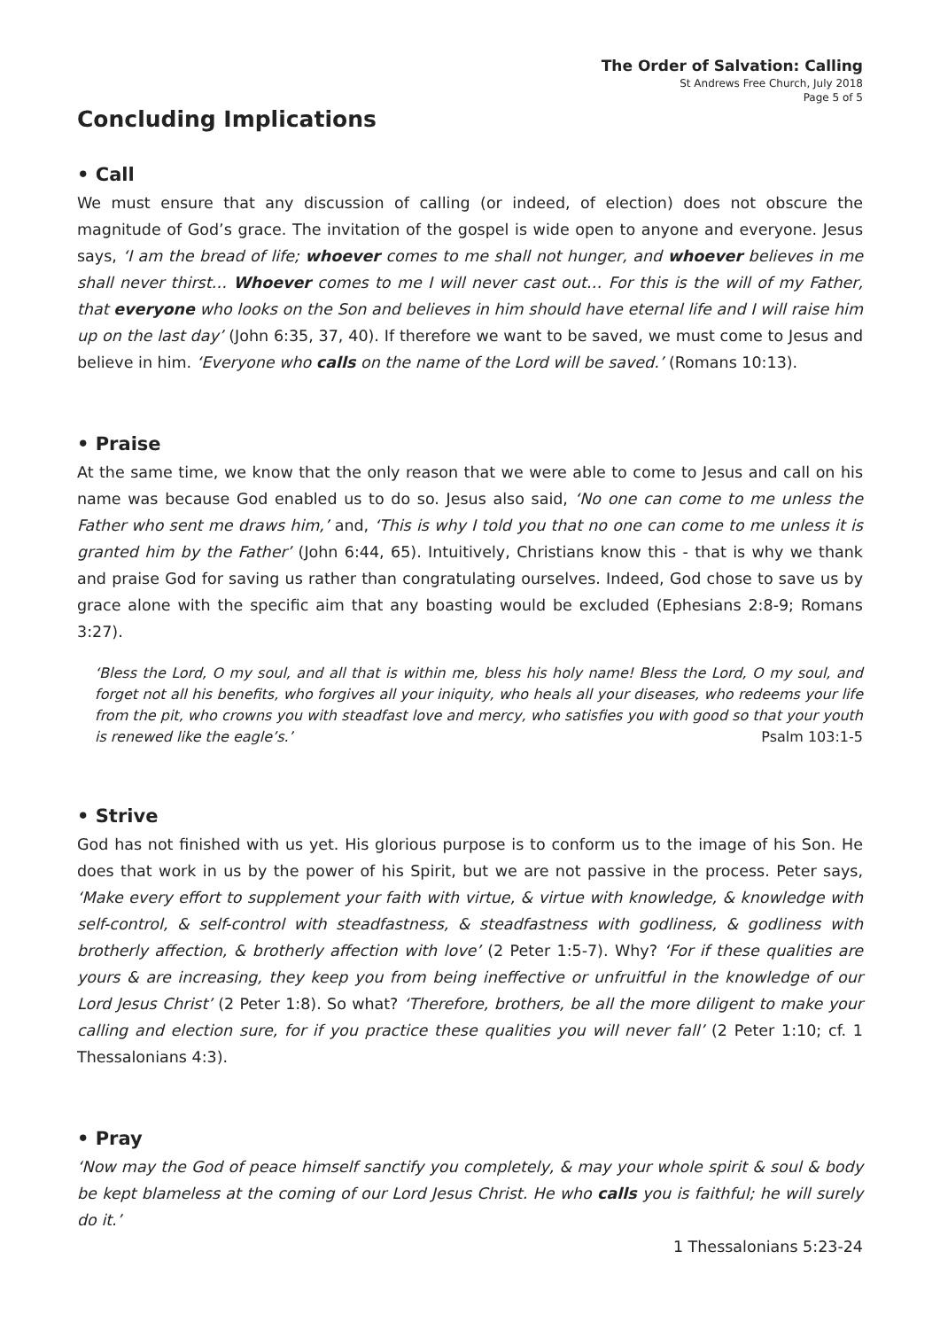The Order of Salvation: Calling
St Andrews Free Church, July 2018
Page 5 of 5
Concluding Implications
• Call
We must ensure that any discussion of calling (or indeed, of election) does not obscure the magnitude of God’s grace. The invitation of the gospel is wide open to anyone and everyone. Jesus says, ‘I am the bread of life; whoever comes to me shall not hunger, and whoever believes in me shall never thirst… Whoever comes to me I will never cast out… For this is the will of my Father, that everyone who looks on the Son and believes in him should have eternal life and I will raise him up on the last day’ (John 6:35, 37, 40). If therefore we want to be saved, we must come to Jesus and believe in him. ‘Everyone who calls on the name of the Lord will be saved.’ (Romans 10:13).
• Praise
At the same time, we know that the only reason that we were able to come to Jesus and call on his name was because God enabled us to do so. Jesus also said, ‘No one can come to me unless the Father who sent me draws him,’ and, ‘This is why I told you that no one can come to me unless it is granted him by the Father’ (John 6:44, 65). Intuitively, Christians know this - that is why we thank and praise God for saving us rather than congratulating ourselves. Indeed, God chose to save us by grace alone with the specific aim that any boasting would be excluded (Ephesians 2:8-9; Romans 3:27).
‘Bless the Lord, O my soul, and all that is within me, bless his holy name! Bless the Lord, O my soul, and forget not all his benefits, who forgives all your iniquity, who heals all your diseases, who redeems your life from the pit, who crowns you with steadfast love and mercy, who satisfies you with good so that your youth is renewed like the eagle’s.’ Psalm 103:1-5
• Strive
God has not finished with us yet. His glorious purpose is to conform us to the image of his Son. He does that work in us by the power of his Spirit, but we are not passive in the process. Peter says, ‘Make every effort to supplement your faith with virtue, & virtue with knowledge, & knowledge with self-control, & self-control with steadfastness, & steadfastness with godliness, & godliness with brotherly affection, & brotherly affection with love’ (2 Peter 1:5-7). Why? ‘For if these qualities are yours & are increasing, they keep you from being ineffective or unfruitful in the knowledge of our Lord Jesus Christ’ (2 Peter 1:8). So what? ‘Therefore, brothers, be all the more diligent to make your calling and election sure, for if you practice these qualities you will never fall’ (2 Peter 1:10; cf. 1 Thessalonians 4:3).
• Pray
‘Now may the God of peace himself sanctify you completely, & may your whole spirit & soul & body be kept blameless at the coming of our Lord Jesus Christ. He who calls you is faithful; he will surely do it.’
1 Thessalonians 5:23-24